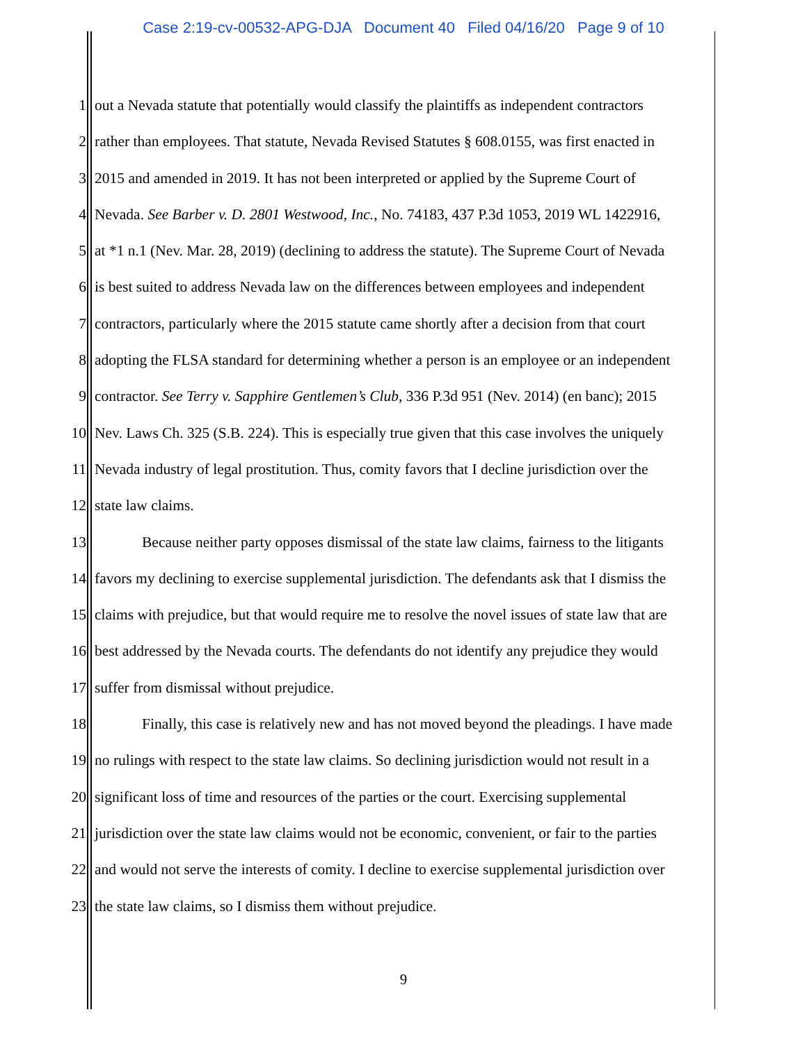Case 2:19-cv-00532-APG-DJA Document 40 Filed 04/16/20 Page 9 of 10
1 out a Nevada statute that potentially would classify the plaintiffs as independent contractors
2 rather than employees. That statute, Nevada Revised Statutes § 608.0155, was first enacted in
3 2015 and amended in 2019. It has not been interpreted or applied by the Supreme Court of
4 Nevada. See Barber v. D. 2801 Westwood, Inc., No. 74183, 437 P.3d 1053, 2019 WL 1422916,
5 at *1 n.1 (Nev. Mar. 28, 2019) (declining to address the statute). The Supreme Court of Nevada
6 is best suited to address Nevada law on the differences between employees and independent
7 contractors, particularly where the 2015 statute came shortly after a decision from that court
8 adopting the FLSA standard for determining whether a person is an employee or an independent
9 contractor. See Terry v. Sapphire Gentlemen’s Club, 336 P.3d 951 (Nev. 2014) (en banc); 2015
10 Nev. Laws Ch. 325 (S.B. 224). This is especially true given that this case involves the uniquely
11 Nevada industry of legal prostitution. Thus, comity favors that I decline jurisdiction over the
12 state law claims.
13 Because neither party opposes dismissal of the state law claims, fairness to the litigants
14 favors my declining to exercise supplemental jurisdiction. The defendants ask that I dismiss the
15 claims with prejudice, but that would require me to resolve the novel issues of state law that are
16 best addressed by the Nevada courts. The defendants do not identify any prejudice they would
17 suffer from dismissal without prejudice.
18 Finally, this case is relatively new and has not moved beyond the pleadings. I have made
19 no rulings with respect to the state law claims. So declining jurisdiction would not result in a
20 significant loss of time and resources of the parties or the court. Exercising supplemental
21 jurisdiction over the state law claims would not be economic, convenient, or fair to the parties
22 and would not serve the interests of comity. I decline to exercise supplemental jurisdiction over
23 the state law claims, so I dismiss them without prejudice.
9